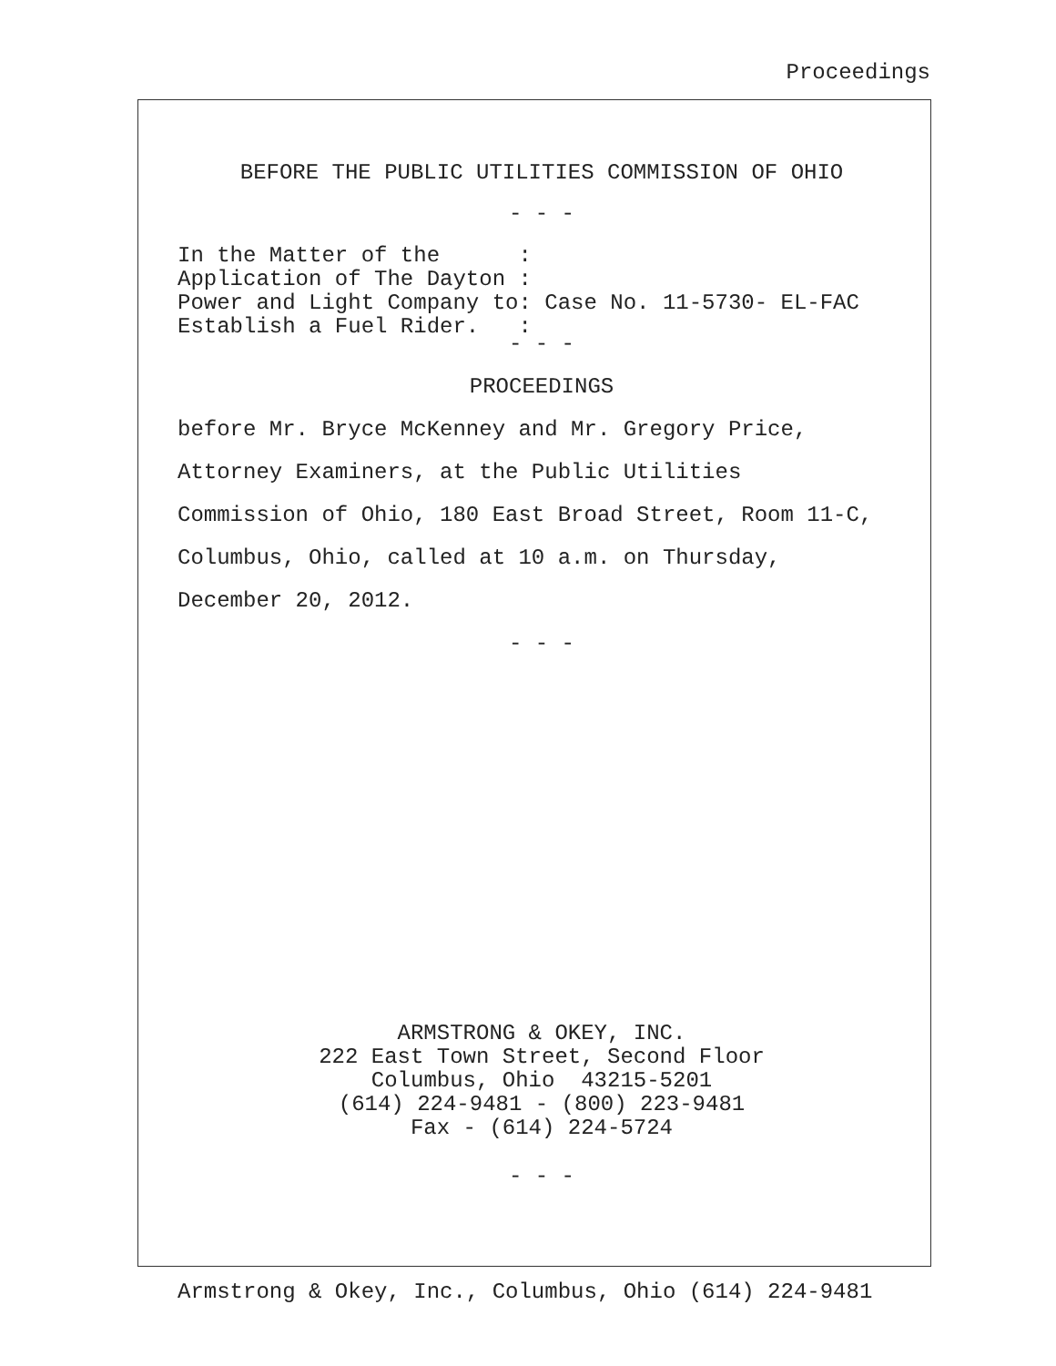Proceedings
BEFORE THE PUBLIC UTILITIES COMMISSION OF OHIO
- - -
In the Matter of the      :
Application of The Dayton :
Power and Light Company to: Case No. 11-5730- EL-FAC
Establish a Fuel Rider.   :
- - -
PROCEEDINGS
before Mr. Bryce McKenney and Mr. Gregory Price,
Attorney Examiners, at the Public Utilities
Commission of Ohio, 180 East Broad Street, Room 11-C,
Columbus, Ohio, called at 10 a.m. on Thursday,
December 20, 2012.
- - -
ARMSTRONG & OKEY, INC. 222 East Town Street, Second Floor Columbus, Ohio 43215-5201 (614) 224-9481 - (800) 223-9481 Fax - (614) 224-5724
- - -
Armstrong & Okey, Inc., Columbus, Ohio (614) 224-9481